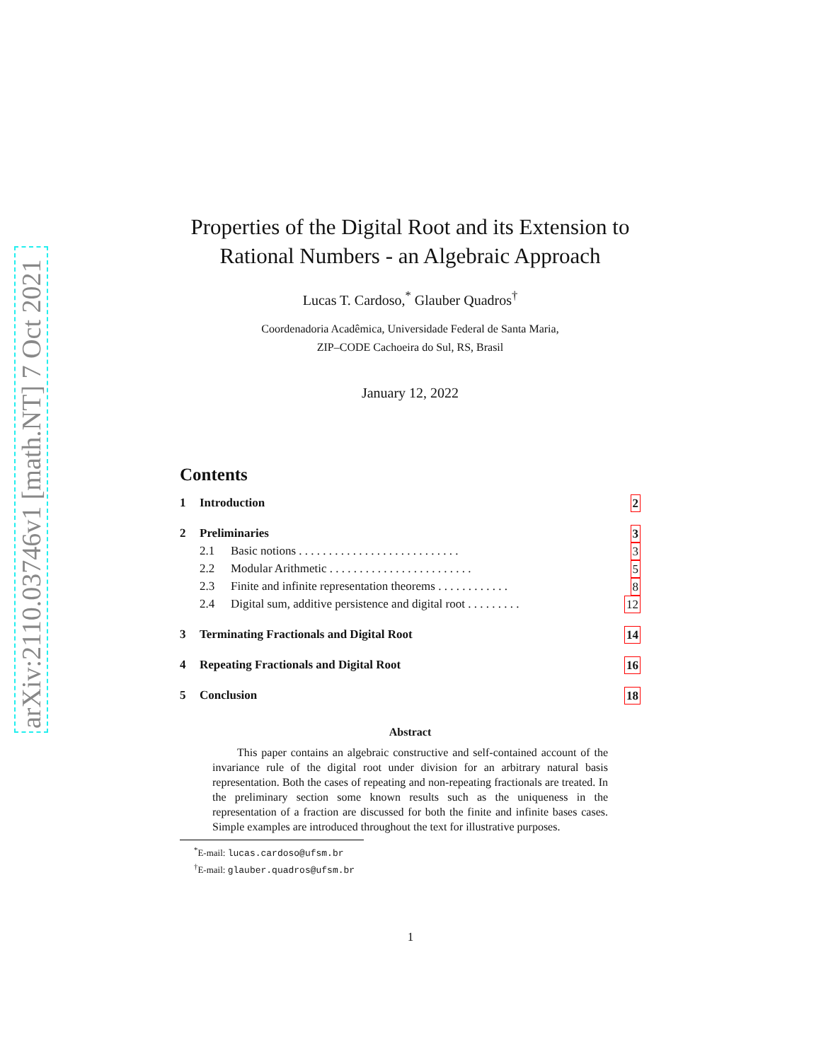arXiv:2110.03746v1 [math.NT] 7 Oct 2021
Properties of the Digital Root and its Extension to Rational Numbers - an Algebraic Approach
Lucas T. Cardoso,<sup>*</sup> Glauber Quadros<sup>†</sup>
Coordenadoria Acadêmica, Universidade Federal de Santa Maria,
ZIP–CODE Cachoeira do Sul, RS, Brasil
January 12, 2022
Contents
1 Introduction 2
2 Preliminaries 3
2.1 Basic notions . . . . . . . . . . . . . . . . . . . . . . . . . . . 3
2.2 Modular Arithmetic . . . . . . . . . . . . . . . . . . . . . . . . 5
2.3 Finite and infinite representation theorems . . . . . . . . . . . . 8
2.4 Digital sum, additive persistence and digital root . . . . . . . . . 12
3 Terminating Fractionals and Digital Root 14
4 Repeating Fractionals and Digital Root 16
5 Conclusion 18
Abstract
This paper contains an algebraic constructive and self-contained account of the invariance rule of the digital root under division for an arbitrary natural basis representation. Both the cases of repeating and non-repeating fractionals are treated. In the preliminary section some known results such as the uniqueness in the representation of a fraction are discussed for both the finite and infinite bases cases. Simple examples are introduced throughout the text for illustrative purposes.
<sup>*</sup> E-mail: lucas.cardoso@ufsm.br
<sup>†</sup> E-mail: glauber.quadros@ufsm.br
1